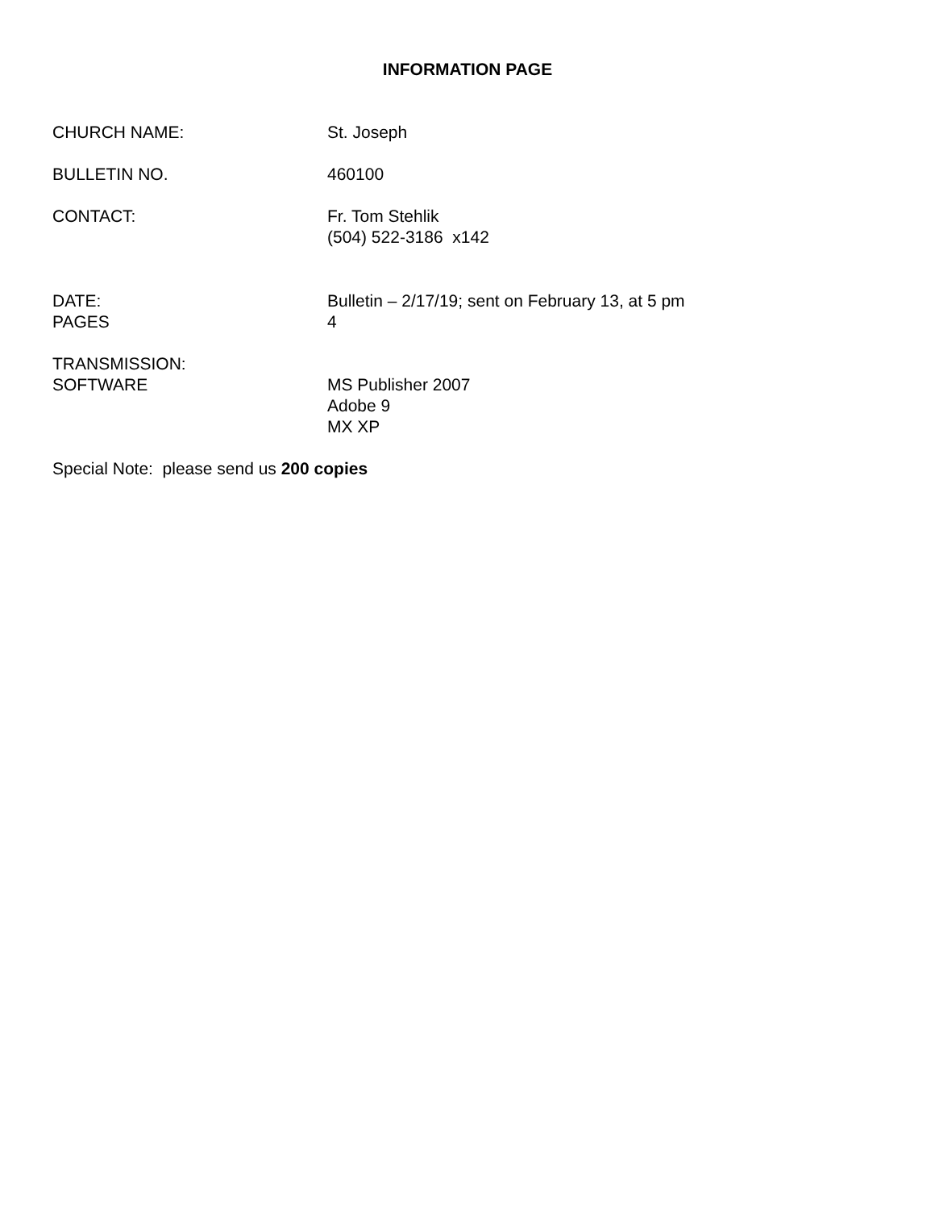INFORMATION PAGE
CHURCH NAME: St. Joseph
BULLETIN NO. 460100
CONTACT: Fr. Tom Stehlik
(504) 522-3186 x142
DATE:
PAGES
Bulletin – 2/17/19; sent on February 13, at 5 pm
4
TRANSMISSION:
SOFTWARE
MS Publisher 2007
Adobe 9
MX XP
Special Note: please send us 200 copies